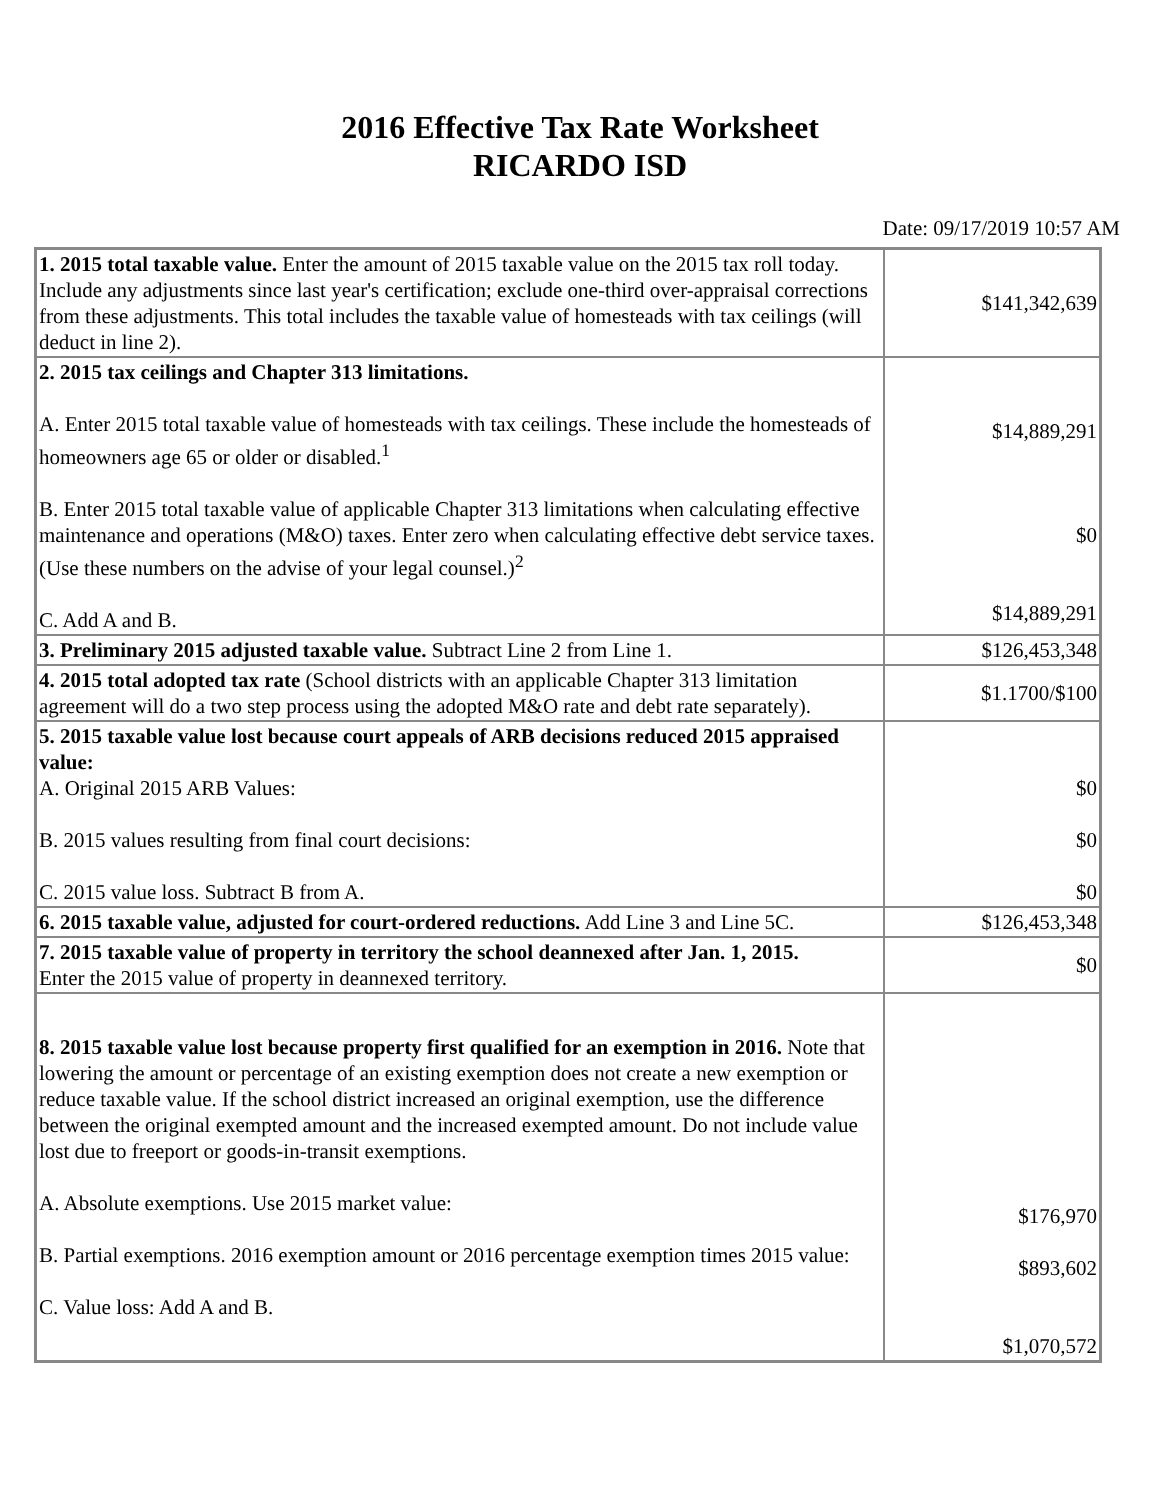2016 Effective Tax Rate Worksheet
RICARDO ISD
Date: 09/17/2019 10:57 AM
| 1. 2015 total taxable value. Enter the amount of 2015 taxable value on the 2015 tax roll today. Include any adjustments since last year's certification; exclude one-third over-appraisal corrections from these adjustments. This total includes the taxable value of homesteads with tax ceilings (will deduct in line 2). | $141,342,639 |
| 2. 2015 tax ceilings and Chapter 313 limitations. A. Enter 2015 total taxable value of homesteads with tax ceilings. These include the homesteads of homeowners age 65 or older or disabled.<sup>1</sup> B. Enter 2015 total taxable value of applicable Chapter 313 limitations when calculating effective maintenance and operations (M&O) taxes. Enter zero when calculating effective debt service taxes. (Use these numbers on the advise of your legal counsel.)<sup>2</sup> C. Add A and B. | $14,889,291 $0 $14,889,291 |
| 3. Preliminary 2015 adjusted taxable value. Subtract Line 2 from Line 1. | $126,453,348 |
| 4. 2015 total adopted tax rate (School districts with an applicable Chapter 313 limitation agreement will do a two step process using the adopted M&O rate and debt rate separately). | $1.1700/$100 |
| 5. 2015 taxable value lost because court appeals of ARB decisions reduced 2015 appraised value: A. Original 2015 ARB Values: B. 2015 values resulting from final court decisions: C. 2015 value loss. Subtract B from A. | $0 $0 $0 |
| 6. 2015 taxable value, adjusted for court-ordered reductions. Add Line 3 and Line 5C. | $126,453,348 |
| 7. 2015 taxable value of property in territory the school deannexed after Jan. 1, 2015. Enter the 2015 value of property in deannexed territory. | $0 |
| 8. 2015 taxable value lost because property first qualified for an exemption in 2016. Note that lowering the amount or percentage of an existing exemption does not create a new exemption or reduce taxable value. If the school district increased an original exemption, use the difference between the original exempted amount and the increased exempted amount. Do not include value lost due to freeport or goods-in-transit exemptions. A. Absolute exemptions. Use 2015 market value: B. Partial exemptions. 2016 exemption amount or 2016 percentage exemption times 2015 value: C. Value loss: Add A and B. | $176,970 $893,602 $1,070,572 |